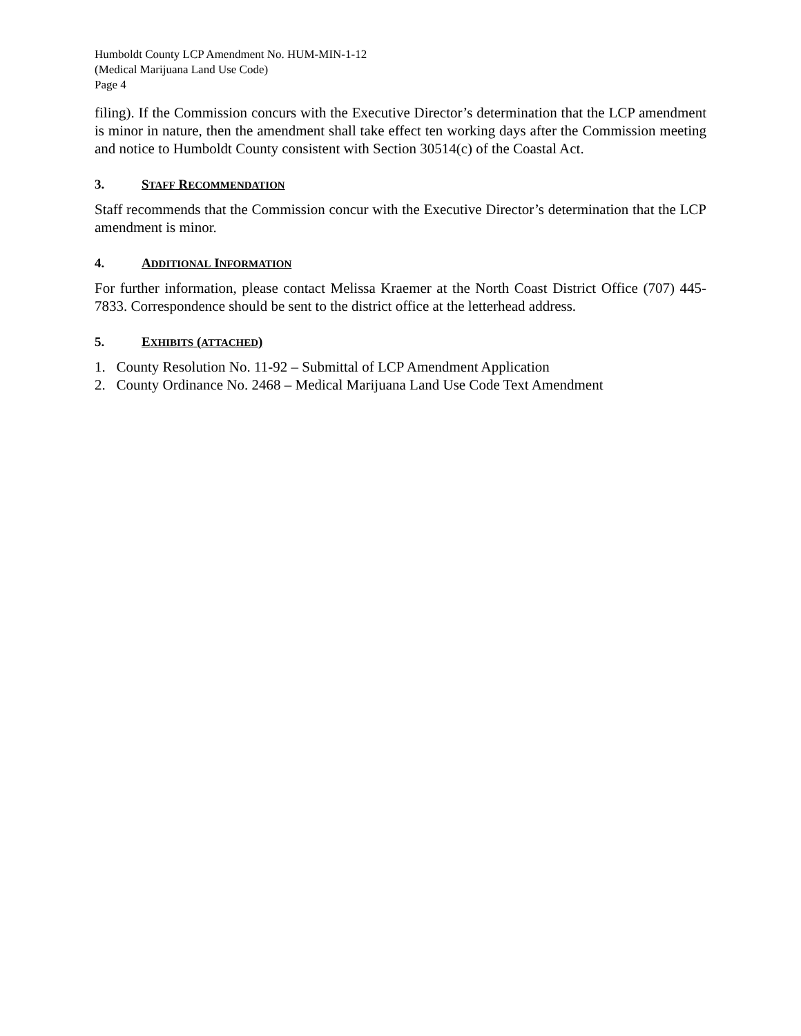Humboldt County LCP Amendment No. HUM-MIN-1-12
(Medical Marijuana Land Use Code)
Page 4
filing). If the Commission concurs with the Executive Director’s determination that the LCP amendment is minor in nature, then the amendment shall take effect ten working days after the Commission meeting and notice to Humboldt County consistent with Section 30514(c) of the Coastal Act.
3. STAFF RECOMMENDATION
Staff recommends that the Commission concur with the Executive Director’s determination that the LCP amendment is minor.
4. ADDITIONAL INFORMATION
For further information, please contact Melissa Kraemer at the North Coast District Office (707) 445-7833. Correspondence should be sent to the district office at the letterhead address.
5. EXHIBITS (ATTACHED)
1. County Resolution No. 11-92 – Submittal of LCP Amendment Application
2. County Ordinance No. 2468 – Medical Marijuana Land Use Code Text Amendment